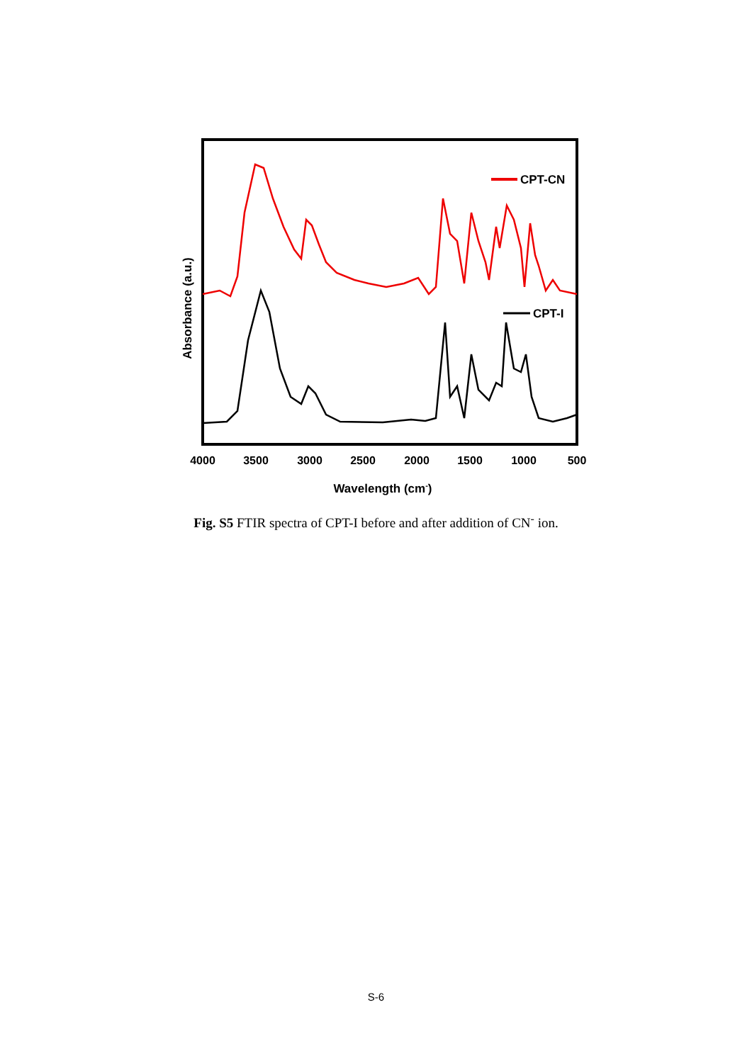CPT-CN
CPT-I
4000
3500
3000
2500
2000
1500
1000
500
Wavelength (cm-)
Absorbance (a.u.)
Fig. S5 FTIR spectra of CPT-I before and after addition of CN<sup>-</sup> ion.
S-6